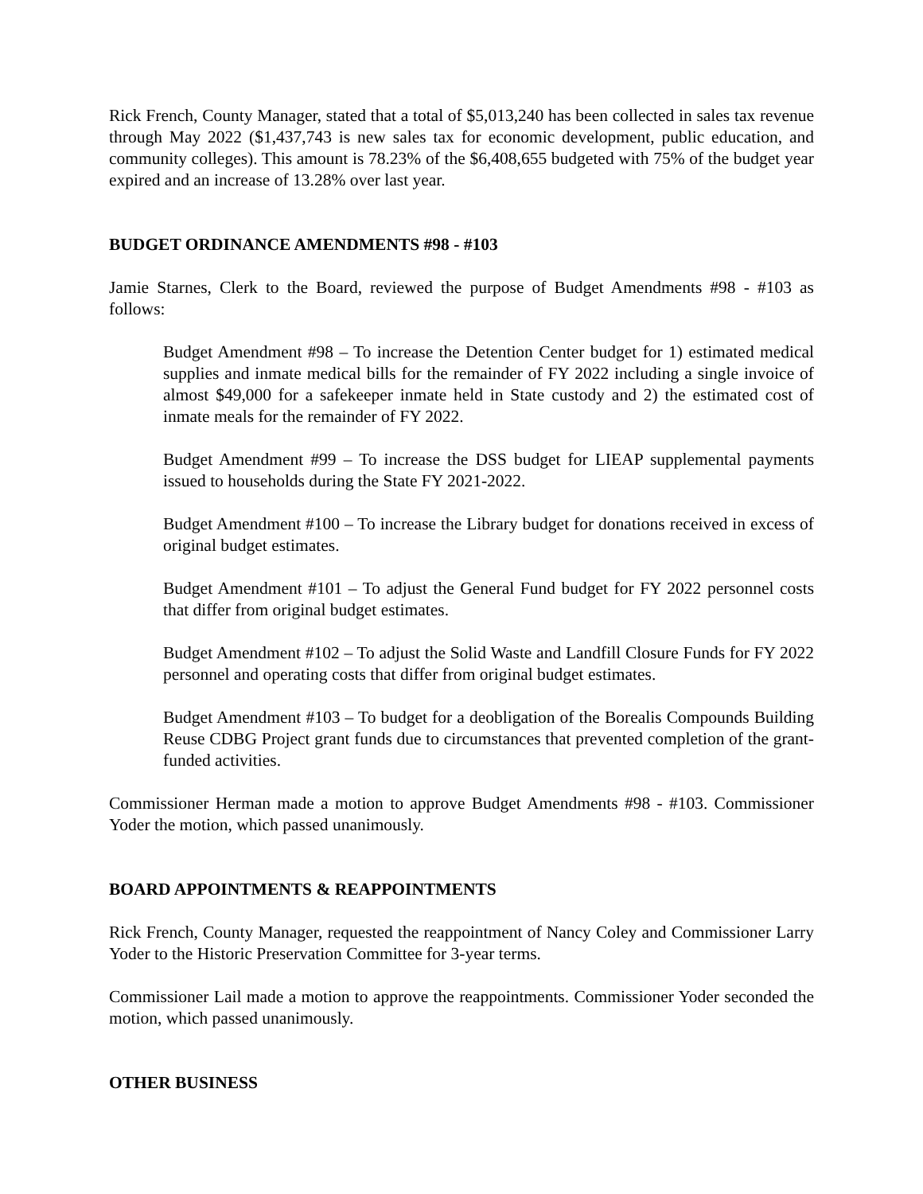Rick French, County Manager, stated that a total of $5,013,240 has been collected in sales tax revenue through May 2022 ($1,437,743 is new sales tax for economic development, public education, and community colleges). This amount is 78.23% of the $6,408,655 budgeted with 75% of the budget year expired and an increase of 13.28% over last year.
BUDGET ORDINANCE AMENDMENTS #98 - #103
Jamie Starnes, Clerk to the Board, reviewed the purpose of Budget Amendments #98 - #103 as follows:
Budget Amendment #98 – To increase the Detention Center budget for 1) estimated medical supplies and inmate medical bills for the remainder of FY 2022 including a single invoice of almost $49,000 for a safekeeper inmate held in State custody and 2) the estimated cost of inmate meals for the remainder of FY 2022.
Budget Amendment #99 – To increase the DSS budget for LIEAP supplemental payments issued to households during the State FY 2021-2022.
Budget Amendment #100 – To increase the Library budget for donations received in excess of original budget estimates.
Budget Amendment #101 – To adjust the General Fund budget for FY 2022 personnel costs that differ from original budget estimates.
Budget Amendment #102 – To adjust the Solid Waste and Landfill Closure Funds for FY 2022 personnel and operating costs that differ from original budget estimates.
Budget Amendment #103 – To budget for a deobligation of the Borealis Compounds Building Reuse CDBG Project grant funds due to circumstances that prevented completion of the grant-funded activities.
Commissioner Herman made a motion to approve Budget Amendments #98 - #103. Commissioner Yoder the motion, which passed unanimously.
BOARD APPOINTMENTS & REAPPOINTMENTS
Rick French, County Manager, requested the reappointment of Nancy Coley and Commissioner Larry Yoder to the Historic Preservation Committee for 3-year terms.
Commissioner Lail made a motion to approve the reappointments. Commissioner Yoder seconded the motion, which passed unanimously.
OTHER BUSINESS